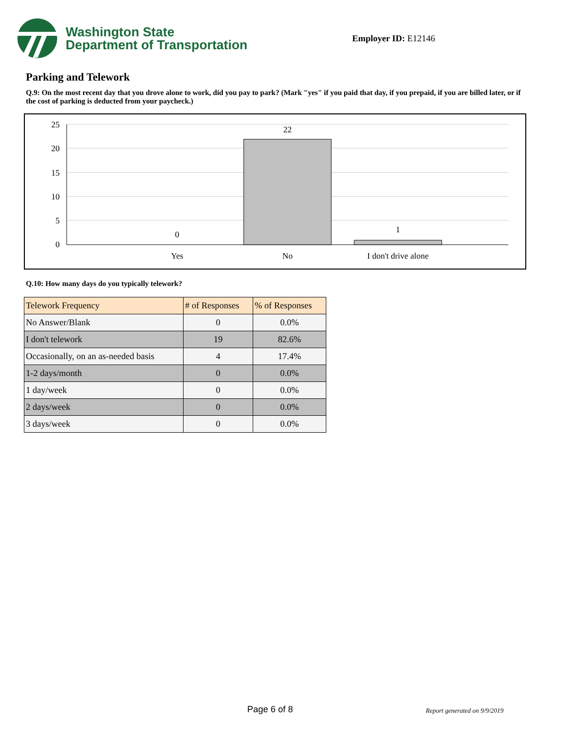Washington State
Department of Transportation
Employer ID: E12146
Parking and Telework
Q.9: On the most recent day that you drove alone to work, did you pay to park? (Mark "yes" if you paid that day, if you prepaid, if you are billed later, or if the cost of parking is deducted from your paycheck.)
25
20
15
10
5
0
0
22
1
Yes
No
I don't drive alone
Q.10: How many days do you typically telework?
| Telework Frequency | # of Responses | % of Responses |
| --- | --- | --- |
| No Answer/Blank | 0 | 0.0% |
| I don't telework | 19 | 82.6% |
| Occasionally, on an as-needed basis | 4 | 17.4% |
| 1-2 days/month | 0 | 0.0% |
| 1 day/week | 0 | 0.0% |
| 2 days/week | 0 | 0.0% |
| 3 days/week | 0 | 0.0% |
Page 6 of 8 Report generated on 9/9/2019